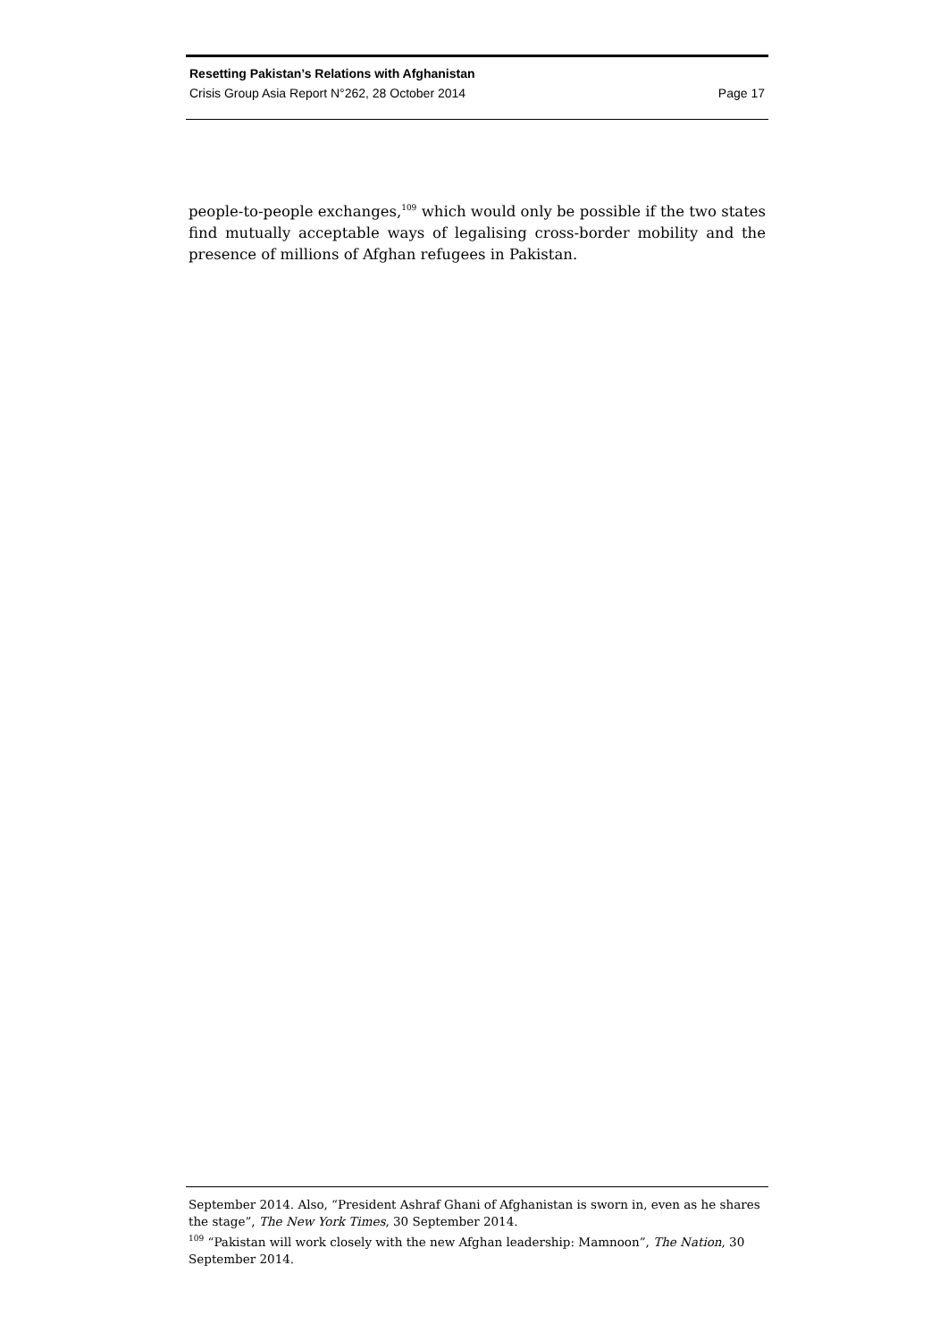Resetting Pakistan’s Relations with Afghanistan
Crisis Group Asia Report N°262, 28 October 2014 Page 17
people-to-people exchanges,<sup>109</sup> which would only be possible if the two states find mutually acceptable ways of legalising cross-border mobility and the presence of millions of Afghan refugees in Pakistan.
September 2014. Also, “President Ashraf Ghani of Afghanistan is sworn in, even as he shares the stage”, The New York Times, 30 September 2014.
<sup>109</sup> “Pakistan will work closely with the new Afghan leadership: Mamnoon”, The Nation, 30 September 2014.